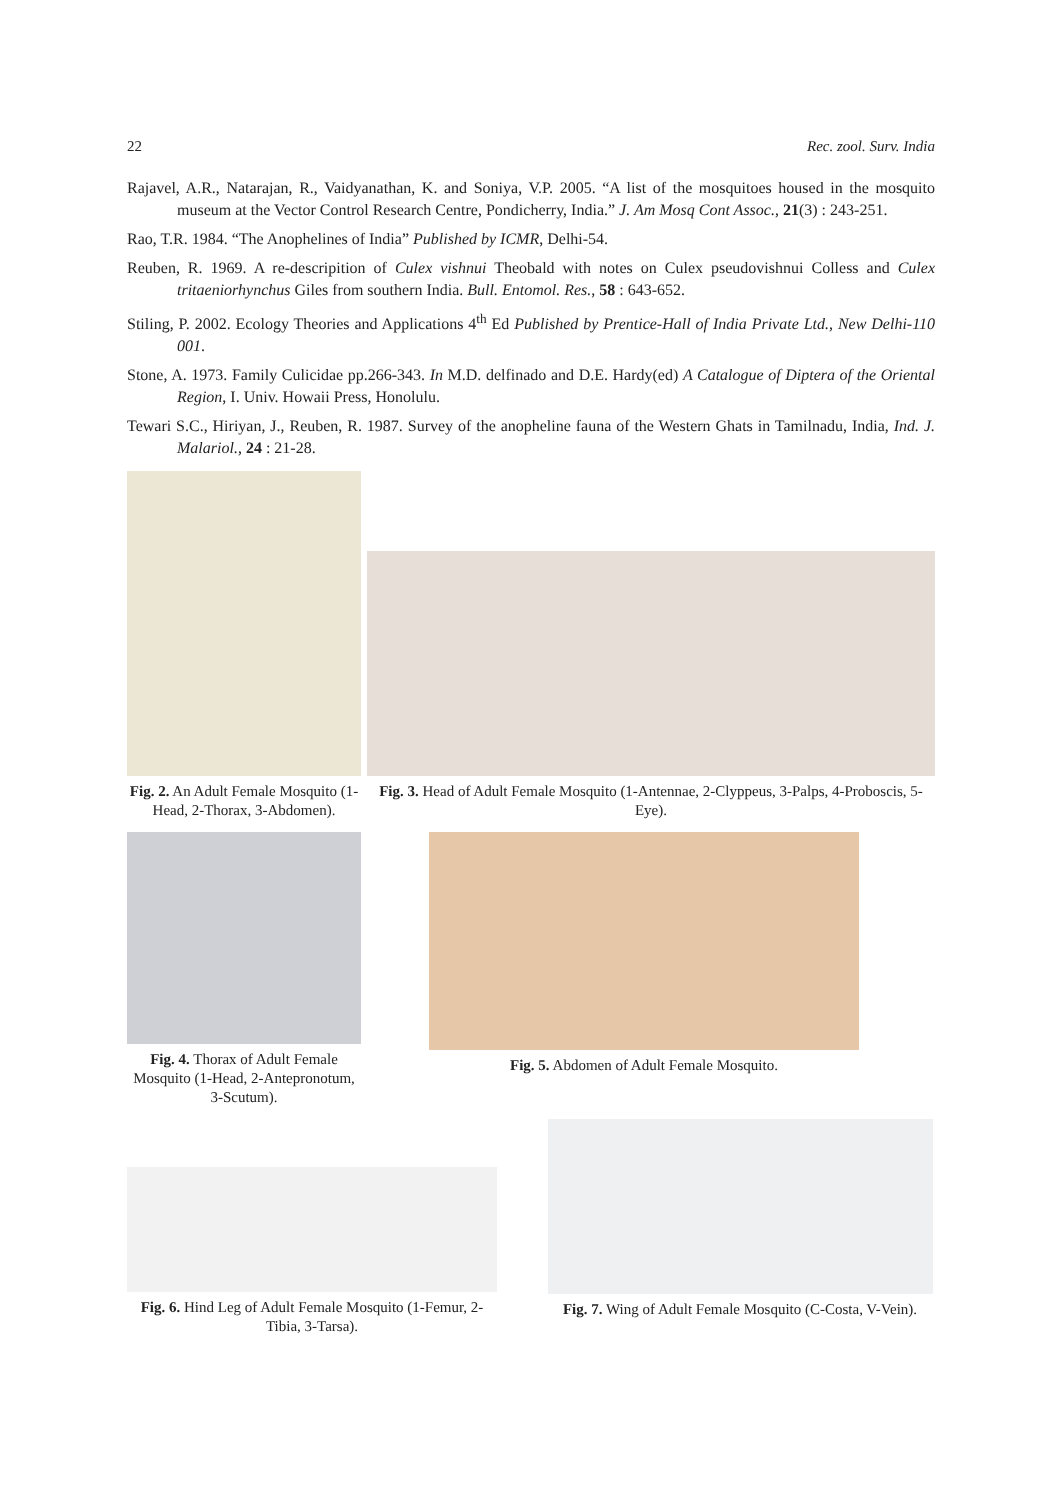22 Rec. zool. Surv. India
Rajavel, A.R., Natarajan, R., Vaidyanathan, K. and Soniya, V.P. 2005. “A list of the mosquitoes housed in the mosquito museum at the Vector Control Research Centre, Pondicherry, India.” J. Am Mosq Cont Assoc., 21(3) : 243-251.
Rao, T.R. 1984. “The Anophelines of India” Published by ICMR, Delhi-54.
Reuben, R. 1969. A re-descripition of Culex vishnui Theobald with notes on Culex pseudovishnui Colless and Culex tritaeniorhynchus Giles from southern India. Bull. Entomol. Res., 58 : 643-652.
Stiling, P. 2002. Ecology Theories and Applications 4<sup>th</sup> Ed Published by Prentice-Hall of India Private Ltd., New Delhi-110 001.
Stone, A. 1973. Family Culicidae pp.266-343. In M.D. delfinado and D.E. Hardy(ed) A Catalogue of Diptera of the Oriental Region, I. Univ. Howaii Press, Honolulu.
Tewari S.C., Hiriyan, J., Reuben, R. 1987. Survey of the anopheline fauna of the Western Ghats in Tamilnadu, India, Ind. J. Malariol., 24 : 21-28.
Fig. 2. An Adult Female Mosquito (1-Head, 2-Thorax, 3-Abdomen).
Fig. 3. Head of Adult Female Mosquito (1-Antennae, 2-Clyppeus, 3-Palps, 4-Proboscis, 5-Eye).
Fig. 4. Thorax of Adult Female Mosquito (1-Head, 2-Antepronotum, 3-Scutum).
Fig. 5. Abdomen of Adult Female Mosquito.
Fig. 6. Hind Leg of Adult Female Mosquito (1-Femur, 2-Tibia, 3-Tarsa).
Fig. 7. Wing of Adult Female Mosquito (C-Costa, V-Vein).